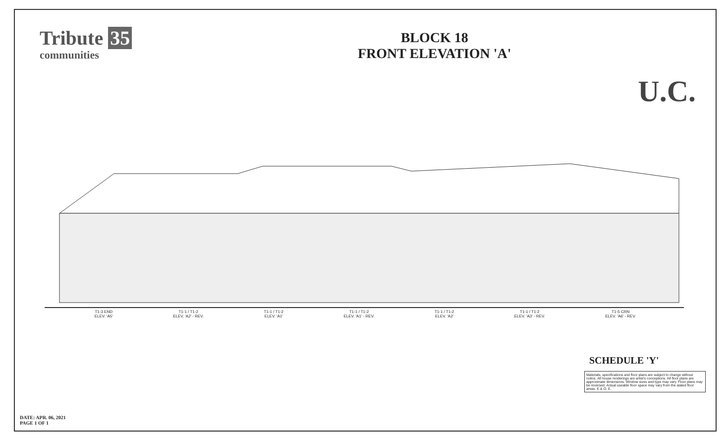Tribute 35
communities
BLOCK 18
FRONT ELEVATION 'A'
U.C.
T1-3 END
ELEV. 'A5' T1-1 / T1-2
ELEV. 'A2' - REV. T1-1 / T1-2
ELEV. 'A1' T1-1 / T1-2
ELEV. 'A1' - REV. T1-1 / T1-2
ELEV. 'A2' T1-1 / T1-2
ELEV. 'A3' - REV. T1-5 CRN
ELEV. 'A6' - REV.
SCHEDULE 'Y'
Materials, specifications and floor plans are subject to change without notice. All house renderings are artist's conceptions. All floor plans are approximate dimensions. Window sizes and type may vary. Floor plans may be reversed. Actual useable floor space may vary from the stated floor areas. E & O. E.
DATE: APR. 06, 2021
PAGE 1 OF 1